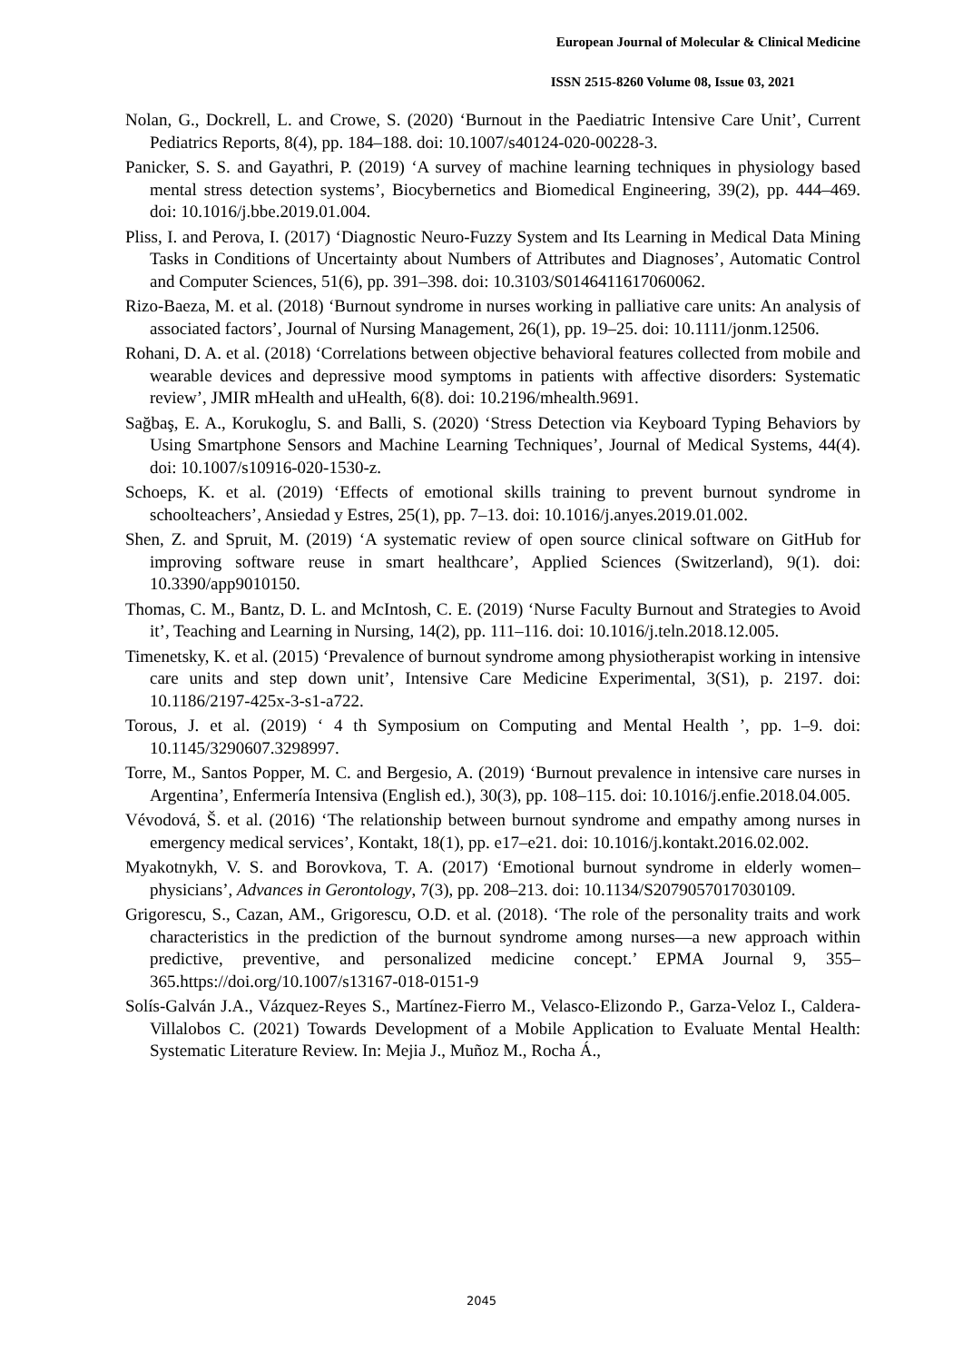European Journal of Molecular & Clinical Medicine
ISSN 2515-8260 Volume 08, Issue 03, 2021
Nolan, G., Dockrell, L. and Crowe, S. (2020) ‘Burnout in the Paediatric Intensive Care Unit’, Current Pediatrics Reports, 8(4), pp. 184–188. doi: 10.1007/s40124-020-00228-3.
Panicker, S. S. and Gayathri, P. (2019) ‘A survey of machine learning techniques in physiology based mental stress detection systems’, Biocybernetics and Biomedical Engineering, 39(2), pp. 444–469. doi: 10.1016/j.bbe.2019.01.004.
Pliss, I. and Perova, I. (2017) ‘Diagnostic Neuro-Fuzzy System and Its Learning in Medical Data Mining Tasks in Conditions of Uncertainty about Numbers of Attributes and Diagnoses’, Automatic Control and Computer Sciences, 51(6), pp. 391–398. doi: 10.3103/S0146411617060062.
Rizo-Baeza, M. et al. (2018) ‘Burnout syndrome in nurses working in palliative care units: An analysis of associated factors’, Journal of Nursing Management, 26(1), pp. 19–25. doi: 10.1111/jonm.12506.
Rohani, D. A. et al. (2018) ‘Correlations between objective behavioral features collected from mobile and wearable devices and depressive mood symptoms in patients with affective disorders: Systematic review’, JMIR mHealth and uHealth, 6(8). doi: 10.2196/mhealth.9691.
Sağbaş, E. A., Korukoglu, S. and Balli, S. (2020) ‘Stress Detection via Keyboard Typing Behaviors by Using Smartphone Sensors and Machine Learning Techniques’, Journal of Medical Systems, 44(4). doi: 10.1007/s10916-020-1530-z.
Schoeps, K. et al. (2019) ‘Effects of emotional skills training to prevent burnout syndrome in schoolteachers’, Ansiedad y Estres, 25(1), pp. 7–13. doi: 10.1016/j.anyes.2019.01.002.
Shen, Z. and Spruit, M. (2019) ‘A systematic review of open source clinical software on GitHub for improving software reuse in smart healthcare’, Applied Sciences (Switzerland), 9(1). doi: 10.3390/app9010150.
Thomas, C. M., Bantz, D. L. and McIntosh, C. E. (2019) ‘Nurse Faculty Burnout and Strategies to Avoid it’, Teaching and Learning in Nursing, 14(2), pp. 111–116. doi: 10.1016/j.teln.2018.12.005.
Timenetsky, K. et al. (2015) ‘Prevalence of burnout syndrome among physiotherapist working in intensive care units and step down unit’, Intensive Care Medicine Experimental, 3(S1), p. 2197. doi: 10.1186/2197-425x-3-s1-a722.
Torous, J. et al. (2019) ‘ 4 th Symposium on Computing and Mental Health ’, pp. 1–9. doi: 10.1145/3290607.3298997.
Torre, M., Santos Popper, M. C. and Bergesio, A. (2019) ‘Burnout prevalence in intensive care nurses in Argentina’, Enfermería Intensiva (English ed.), 30(3), pp. 108–115. doi: 10.1016/j.enfie.2018.04.005.
Vévodová, Š. et al. (2016) ‘The relationship between burnout syndrome and empathy among nurses in emergency medical services’, Kontakt, 18(1), pp. e17–e21. doi: 10.1016/j.kontakt.2016.02.002.
Myakotnykh, V. S. and Borovkova, T. A. (2017) ‘Emotional burnout syndrome in elderly women–physicians’, Advances in Gerontology, 7(3), pp. 208–213. doi: 10.1134/S2079057017030109.
Grigorescu, S., Cazan, AM., Grigorescu, O.D. et al. (2018). ‘The role of the personality traits and work characteristics in the prediction of the burnout syndrome among nurses—a new approach within predictive, preventive, and personalized medicine concept.’ EPMA Journal 9, 355–365.https://doi.org/10.1007/s13167-018-0151-9
Solís-Galván J.A., Vázquez-Reyes S., Martínez-Fierro M., Velasco-Elizondo P., Garza-Veloz I., Caldera-Villalobos C. (2021) Towards Development of a Mobile Application to Evaluate Mental Health: Systematic Literature Review. In: Mejia J., Muñoz M., Rocha Á.,
2045